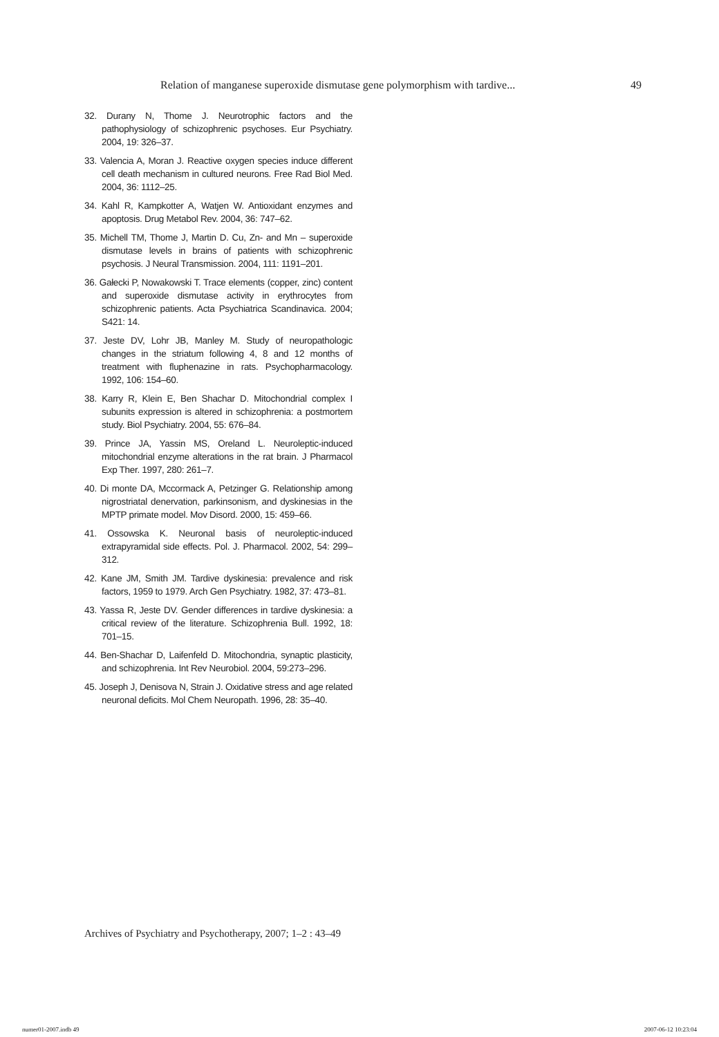Relation of manganese superoxide dismutase gene polymorphism with tardive... 49
32. Durany N, Thome J. Neurotrophic factors and the pathophysiology of schizophrenic psychoses. Eur Psychiatry. 2004, 19: 326–37.
33. Valencia A, Moran J. Reactive oxygen species induce different cell death mechanism in cultured neurons. Free Rad Biol Med. 2004, 36: 1112–25.
34. Kahl R, Kampkotter A, Watjen W. Antioxidant enzymes and apoptosis. Drug Metabol Rev. 2004, 36: 747–62.
35. Michell TM, Thome J, Martin D. Cu, Zn- and Mn – superoxide dismutase levels in brains of patients with schizophrenic psychosis. J Neural Transmission. 2004, 111: 1191–201.
36. Gałecki P, Nowakowski T. Trace elements (copper, zinc) content and superoxide dismutase activity in erythrocytes from schizophrenic patients. Acta Psychiatrica Scandinavica. 2004; S421: 14.
37. Jeste DV, Lohr JB, Manley M. Study of neuropathologic changes in the striatum following 4, 8 and 12 months of treatment with fluphenazine in rats. Psychopharmacology. 1992, 106: 154–60.
38. Karry R, Klein E, Ben Shachar D. Mitochondrial complex I subunits expression is altered in schizophrenia: a postmortem study. Biol Psychiatry. 2004, 55: 676–84.
39. Prince JA, Yassin MS, Oreland L. Neuroleptic-induced mitochondrial enzyme alterations in the rat brain. J Pharmacol Exp Ther. 1997, 280: 261–7.
40. Di monte DA, Mccormack A, Petzinger G. Relationship among nigrostriatal denervation, parkinsonism, and dyskinesias in the MPTP primate model. Mov Disord. 2000, 15: 459–66.
41. Ossowska K. Neuronal basis of neuroleptic-induced extrapyramidal side effects. Pol. J. Pharmacol. 2002, 54: 299–312.
42. Kane JM, Smith JM. Tardive dyskinesia: prevalence and risk factors, 1959 to 1979. Arch Gen Psychiatry. 1982, 37: 473–81.
43. Yassa R, Jeste DV. Gender differences in tardive dyskinesia: a critical review of the literature. Schizophrenia Bull. 1992, 18: 701–15.
44. Ben-Shachar D, Laifenfeld D. Mitochondria, synaptic plasticity, and schizophrenia. Int Rev Neurobiol. 2004, 59:273–296.
45. Joseph J, Denisova N, Strain J. Oxidative stress and age related neuronal deficits. Mol Chem Neuropath. 1996, 28: 35–40.
Archives of Psychiatry and Psychotherapy, 2007; 1–2 : 43–49
numer01-2007.indb 49 2007-06-12 10:23:04